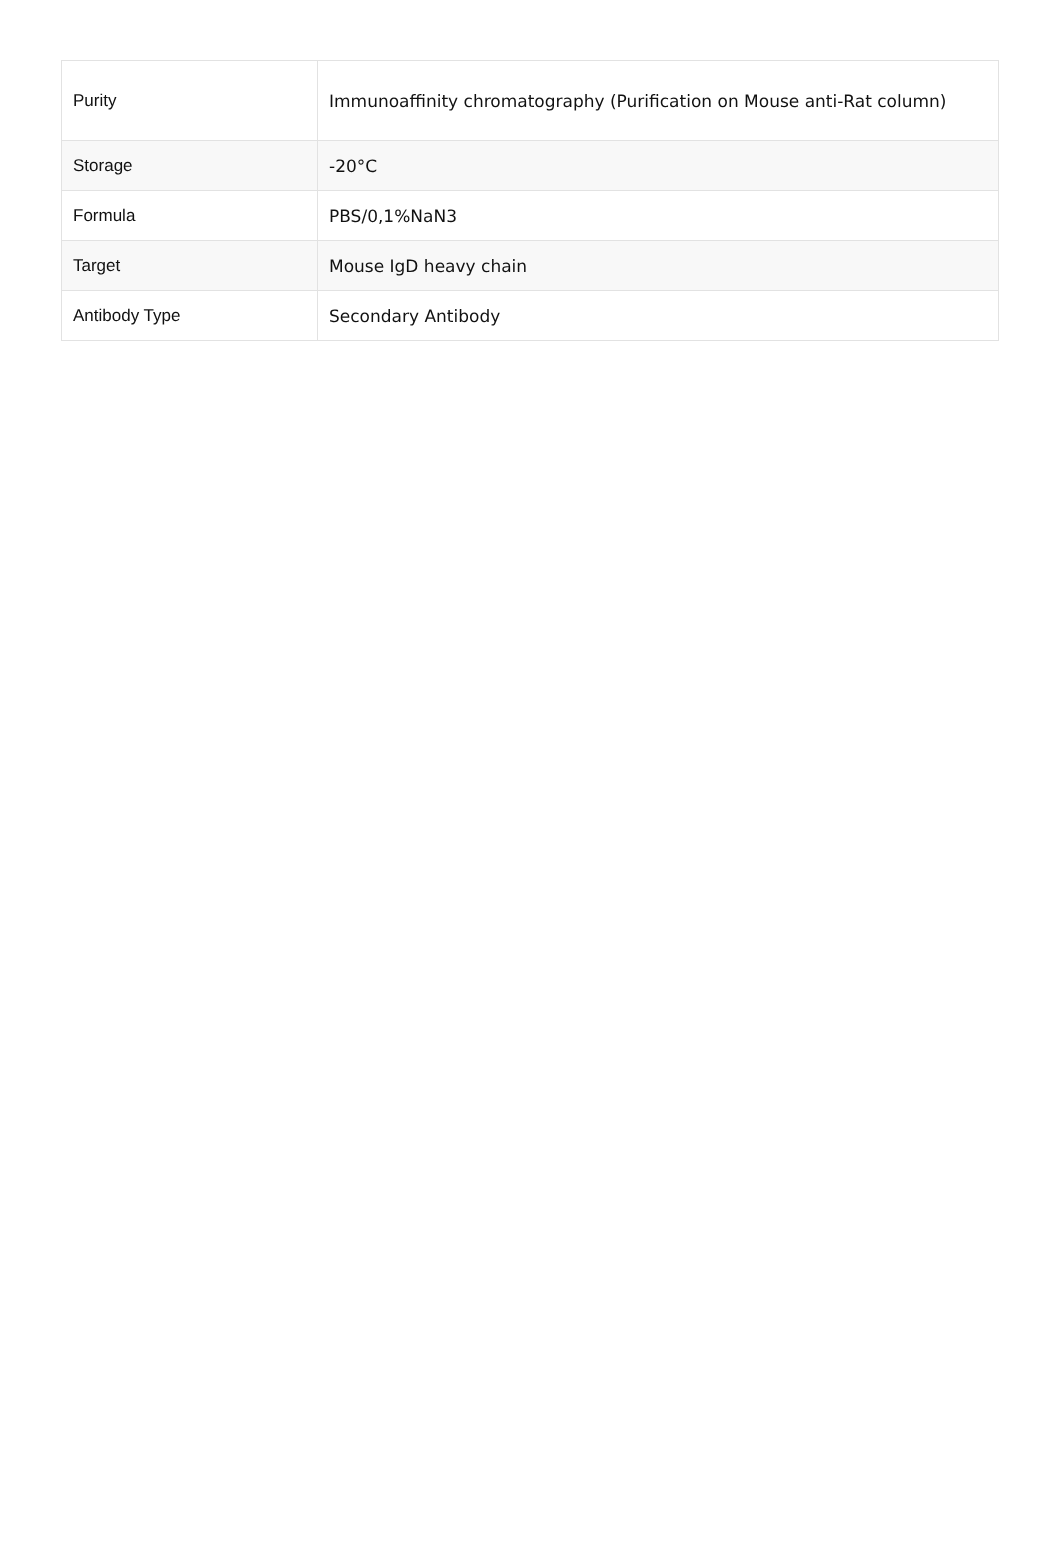| Purity | Immunoaffinity chromatography (Purification on Mouse anti-Rat column) |
| Storage | -20°C |
| Formula | PBS/0,1%NaN3 |
| Target | Mouse IgD heavy chain |
| Antibody Type | Secondary Antibody |